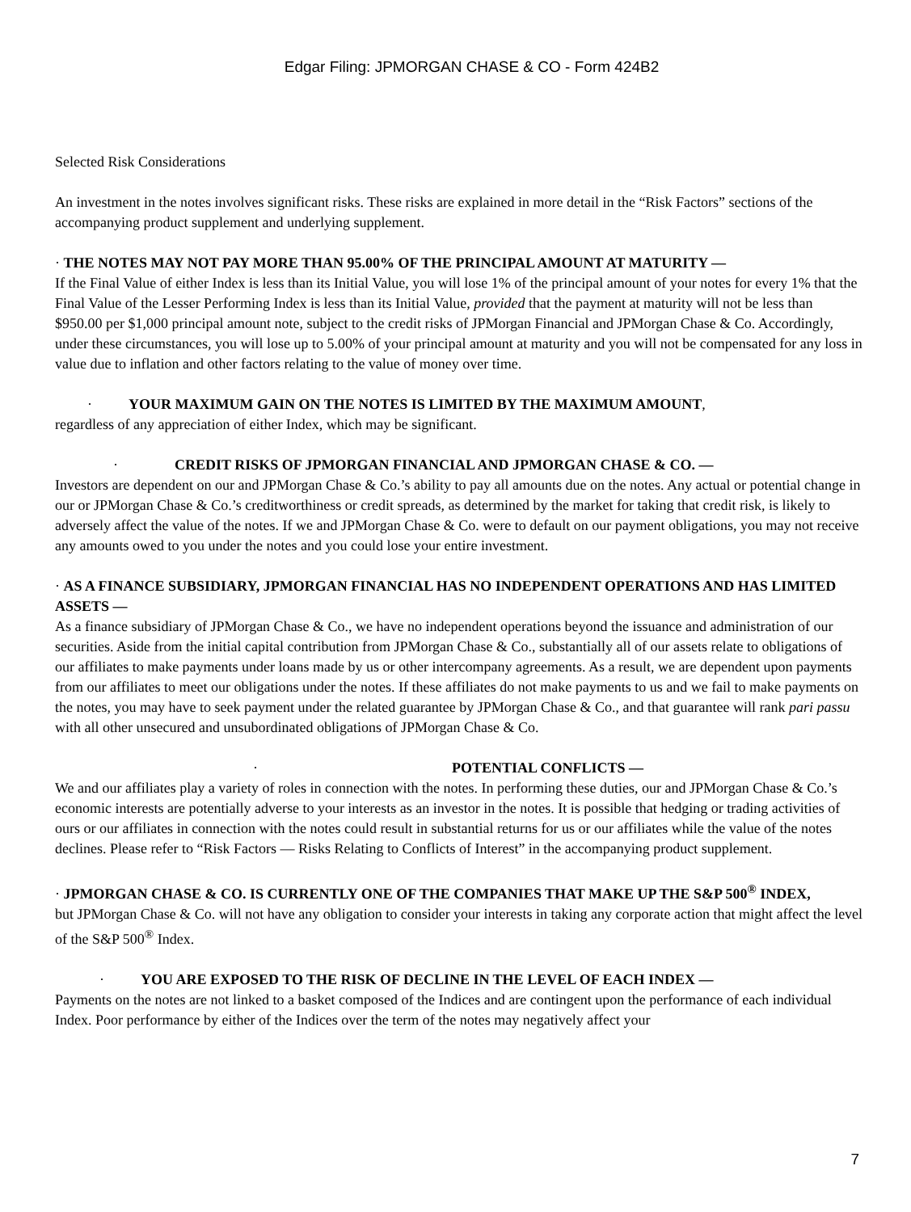Edgar Filing: JPMORGAN CHASE & CO - Form 424B2
Selected Risk Considerations
An investment in the notes involves significant risks. These risks are explained in more detail in the “Risk Factors” sections of the accompanying product supplement and underlying supplement.
· THE NOTES MAY NOT PAY MORE THAN 95.00% OF THE PRINCIPAL AMOUNT AT MATURITY —
If the Final Value of either Index is less than its Initial Value, you will lose 1% of the principal amount of your notes for every 1% that the Final Value of the Lesser Performing Index is less than its Initial Value, provided that the payment at maturity will not be less than $950.00 per $1,000 principal amount note, subject to the credit risks of JPMorgan Financial and JPMorgan Chase & Co. Accordingly, under these circumstances, you will lose up to 5.00% of your principal amount at maturity and you will not be compensated for any loss in value due to inflation and other factors relating to the value of money over time.
· YOUR MAXIMUM GAIN ON THE NOTES IS LIMITED BY THE MAXIMUM AMOUNT,
regardless of any appreciation of either Index, which may be significant.
· CREDIT RISKS OF JPMORGAN FINANCIAL AND JPMORGAN CHASE & CO. —
Investors are dependent on our and JPMorgan Chase & Co.’s ability to pay all amounts due on the notes. Any actual or potential change in our or JPMorgan Chase & Co.’s creditworthiness or credit spreads, as determined by the market for taking that credit risk, is likely to adversely affect the value of the notes. If we and JPMorgan Chase & Co. were to default on our payment obligations, you may not receive any amounts owed to you under the notes and you could lose your entire investment.
· AS A FINANCE SUBSIDIARY, JPMORGAN FINANCIAL HAS NO INDEPENDENT OPERATIONS AND HAS LIMITED ASSETS —
As a finance subsidiary of JPMorgan Chase & Co., we have no independent operations beyond the issuance and administration of our securities. Aside from the initial capital contribution from JPMorgan Chase & Co., substantially all of our assets relate to obligations of our affiliates to make payments under loans made by us or other intercompany agreements. As a result, we are dependent upon payments from our affiliates to meet our obligations under the notes. If these affiliates do not make payments to us and we fail to make payments on the notes, you may have to seek payment under the related guarantee by JPMorgan Chase & Co., and that guarantee will rank pari passu with all other unsecured and unsubordinated obligations of JPMorgan Chase & Co.
· POTENTIAL CONFLICTS —
We and our affiliates play a variety of roles in connection with the notes. In performing these duties, our and JPMorgan Chase & Co.’s economic interests are potentially adverse to your interests as an investor in the notes. It is possible that hedging or trading activities of ours or our affiliates in connection with the notes could result in substantial returns for us or our affiliates while the value of the notes declines. Please refer to “Risk Factors — Risks Relating to Conflicts of Interest” in the accompanying product supplement.
· JPMORGAN CHASE & CO. IS CURRENTLY ONE OF THE COMPANIES THAT MAKE UP THE S&P 500<sup>®</sup> INDEX,
but JPMorgan Chase & Co. will not have any obligation to consider your interests in taking any corporate action that might affect the level of the S&P 500<sup>®</sup> Index.
· YOU ARE EXPOSED TO THE RISK OF DECLINE IN THE LEVEL OF EACH INDEX —
Payments on the notes are not linked to a basket composed of the Indices and are contingent upon the performance of each individual Index. Poor performance by either of the Indices over the term of the notes may negatively affect your
7